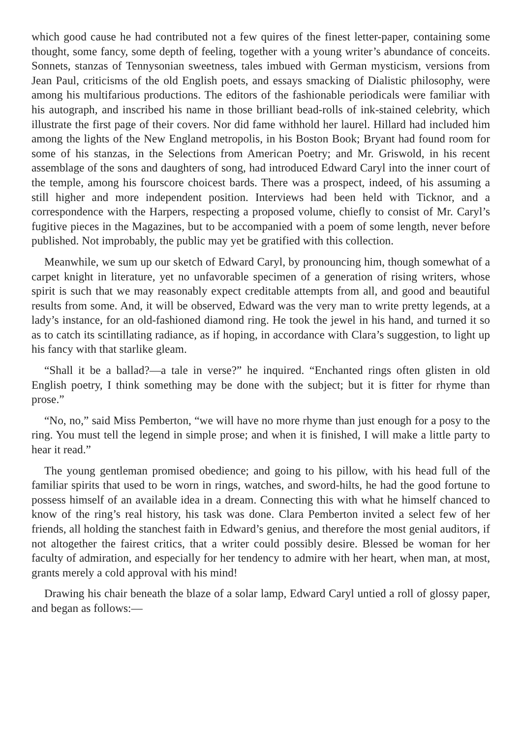which good cause he had contributed not a few quires of the finest letter-paper, containing some thought, some fancy, some depth of feeling, together with a young writer’s abundance of conceits. Sonnets, stanzas of Tennysonian sweetness, tales imbued with German mysticism, versions from Jean Paul, criticisms of the old English poets, and essays smacking of Dialistic philosophy, were among his multifarious productions. The editors of the fashionable periodicals were familiar with his autograph, and inscribed his name in those brilliant bead-rolls of ink-stained celebrity, which illustrate the first page of their covers. Nor did fame withhold her laurel. Hillard had included him among the lights of the New England metropolis, in his Boston Book; Bryant had found room for some of his stanzas, in the Selections from American Poetry; and Mr. Griswold, in his recent assemblage of the sons and daughters of song, had introduced Edward Caryl into the inner court of the temple, among his fourscore choicest bards. There was a prospect, indeed, of his assuming a still higher and more independent position. Interviews had been held with Ticknor, and a correspondence with the Harpers, respecting a proposed volume, chiefly to consist of Mr. Caryl’s fugitive pieces in the Magazines, but to be accompanied with a poem of some length, never before published. Not improbably, the public may yet be gratified with this collection.
Meanwhile, we sum up our sketch of Edward Caryl, by pronouncing him, though somewhat of a carpet knight in literature, yet no unfavorable specimen of a generation of rising writers, whose spirit is such that we may reasonably expect creditable attempts from all, and good and beautiful results from some. And, it will be observed, Edward was the very man to write pretty legends, at a lady’s instance, for an old-fashioned diamond ring. He took the jewel in his hand, and turned it so as to catch its scintillating radiance, as if hoping, in accordance with Clara’s suggestion, to light up his fancy with that starlike gleam.
“Shall it be a ballad?—a tale in verse?” he inquired. “Enchanted rings often glisten in old English poetry, I think something may be done with the subject; but it is fitter for rhyme than prose.”
“No, no,” said Miss Pemberton, “we will have no more rhyme than just enough for a posy to the ring. You must tell the legend in simple prose; and when it is finished, I will make a little party to hear it read.”
The young gentleman promised obedience; and going to his pillow, with his head full of the familiar spirits that used to be worn in rings, watches, and sword-hilts, he had the good fortune to possess himself of an available idea in a dream. Connecting this with what he himself chanced to know of the ring’s real history, his task was done. Clara Pemberton invited a select few of her friends, all holding the stanchest faith in Edward’s genius, and therefore the most genial auditors, if not altogether the fairest critics, that a writer could possibly desire. Blessed be woman for her faculty of admiration, and especially for her tendency to admire with her heart, when man, at most, grants merely a cold approval with his mind!
Drawing his chair beneath the blaze of a solar lamp, Edward Caryl untied a roll of glossy paper, and began as follows:—